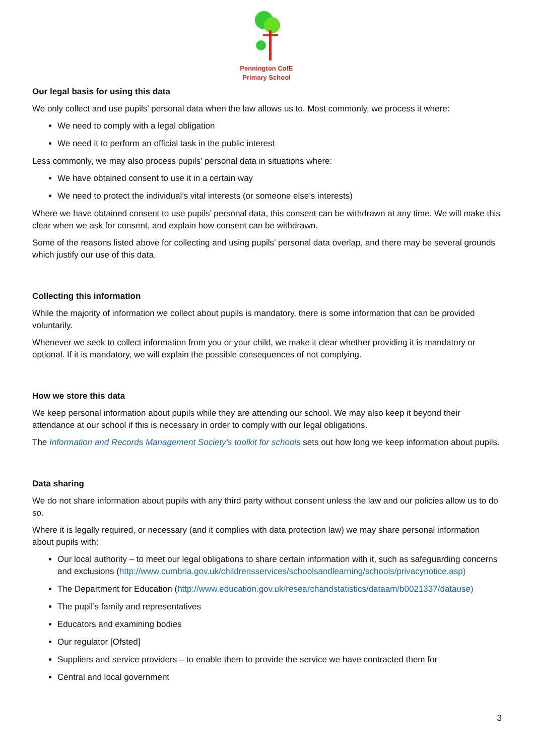Pennington CofE
Primary School
Our legal basis for using this data
We only collect and use pupils’ personal data when the law allows us to. Most commonly, we process it where:
We need to comply with a legal obligation
We need it to perform an official task in the public interest
Less commonly, we may also process pupils’ personal data in situations where:
We have obtained consent to use it in a certain way
We need to protect the individual’s vital interests (or someone else’s interests)
Where we have obtained consent to use pupils’ personal data, this consent can be withdrawn at any time. We will make this clear when we ask for consent, and explain how consent can be withdrawn.
Some of the reasons listed above for collecting and using pupils’ personal data overlap, and there may be several grounds which justify our use of this data.
Collecting this information
While the majority of information we collect about pupils is mandatory, there is some information that can be provided voluntarily.
Whenever we seek to collect information from you or your child, we make it clear whether providing it is mandatory or optional. If it is mandatory, we will explain the possible consequences of not complying.
How we store this data
We keep personal information about pupils while they are attending our school. We may also keep it beyond their attendance at our school if this is necessary in order to comply with our legal obligations.
The Information and Records Management Society’s toolkit for schools sets out how long we keep information about pupils.
Data sharing
We do not share information about pupils with any third party without consent unless the law and our policies allow us to do so.
Where it is legally required, or necessary (and it complies with data protection law) we may share personal information about pupils with:
Our local authority – to meet our legal obligations to share certain information with it, such as safeguarding concerns and exclusions (http://www.cumbria.gov.uk/childrensservices/schoolsandlearning/schools/privacynotice.asp)
The Department for Education (http://www.education.gov.uk/researchandstatistics/dataam/b0021337/datause)
The pupil’s family and representatives
Educators and examining bodies
Our regulator [Ofsted]
Suppliers and service providers – to enable them to provide the service we have contracted them for
Central and local government
3